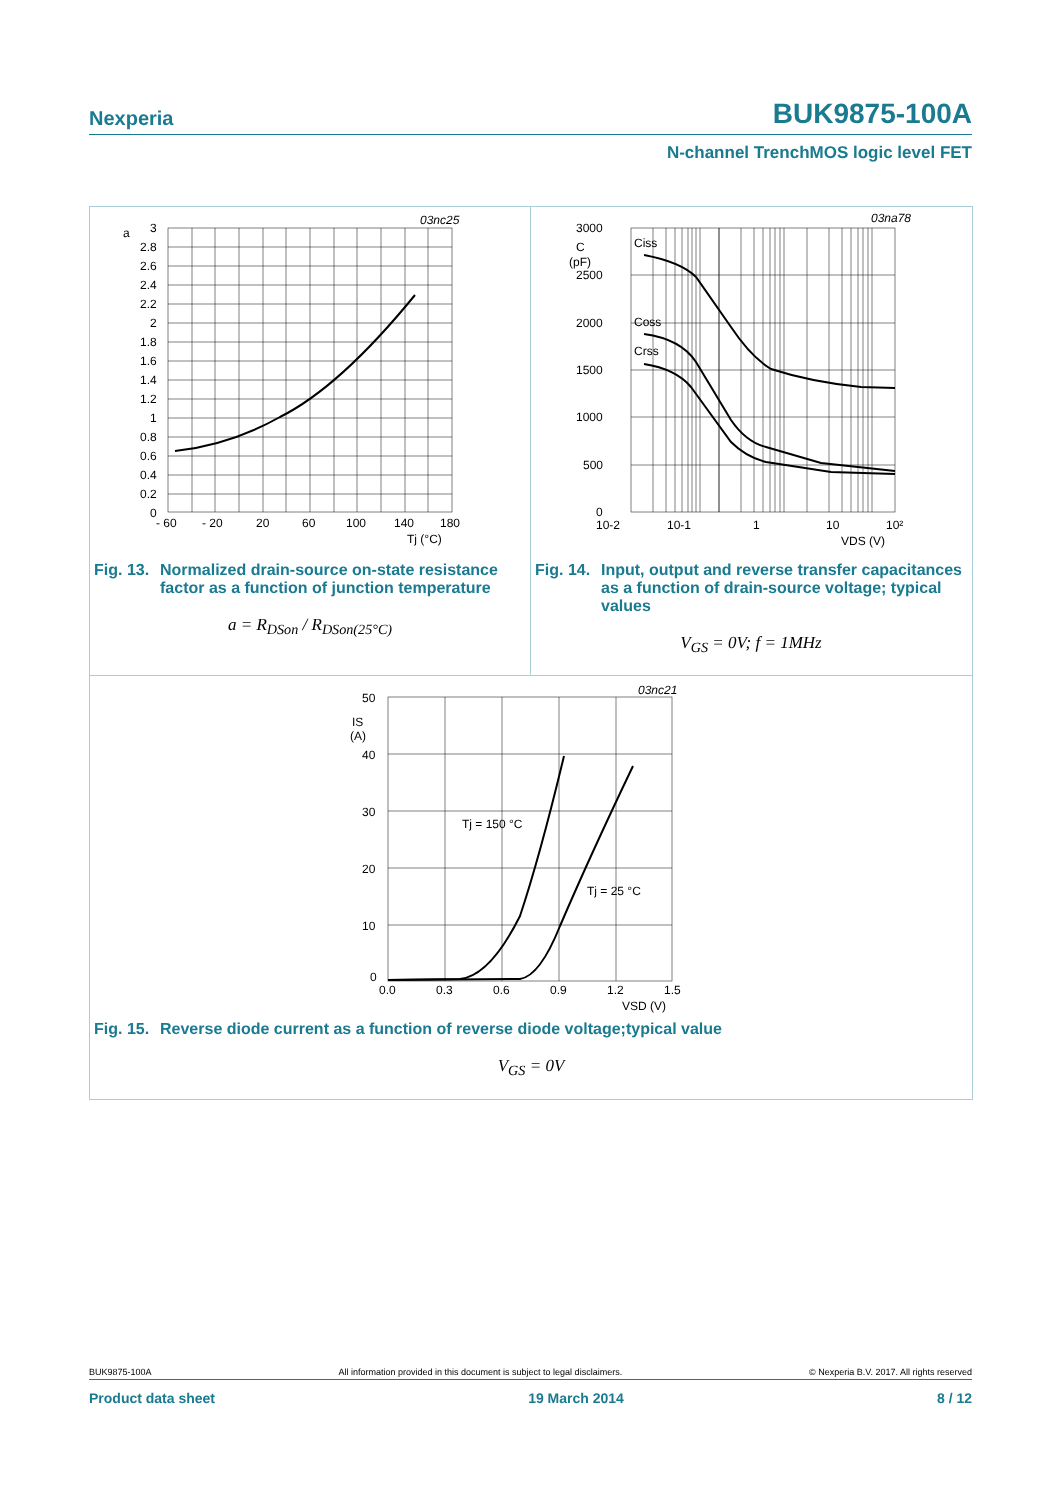Nexperia BUK9875-100A
N-channel TrenchMOS logic level FET
03nc25
a
3
2.8
2.6
2.4
2.2
2
1.8
1.6
1.4
1.2
1
0.8
0.6
0.4
0.2
0
- 60
- 20
20
60
100
140
180
Tj (°C)
Fig. 13. Normalized drain-source on-state resistance factor as a function of junction temperature
a = R<sub>DSon</sub> / R<sub>DSon(25°C)</sub>
03na78
3000
C
(pF)
2500
2000
1500
1000
500
0
Ciss
Coss
Crss
10-2
10-1
1
10
10²
VDS (V)
Fig. 14. Input, output and reverse transfer capacitances as a function of drain-source voltage; typical values
V<sub>GS</sub> = 0V; f = 1MHz
03nc21
50
IS
(A)
40
30
20
10
0
0.0
0.3
0.6
0.9
1.2
1.5
VSD (V)
Tj = 150 °C
Tj = 25 °C
Fig. 15. Reverse diode current as a function of reverse diode voltage;typical value
V<sub>GS</sub> = 0V
BUK9875-100A All information provided in this document is subject to legal disclaimers. © Nexperia B.V. 2017. All rights reserved
Product data sheet 19 March 2014 8 / 12